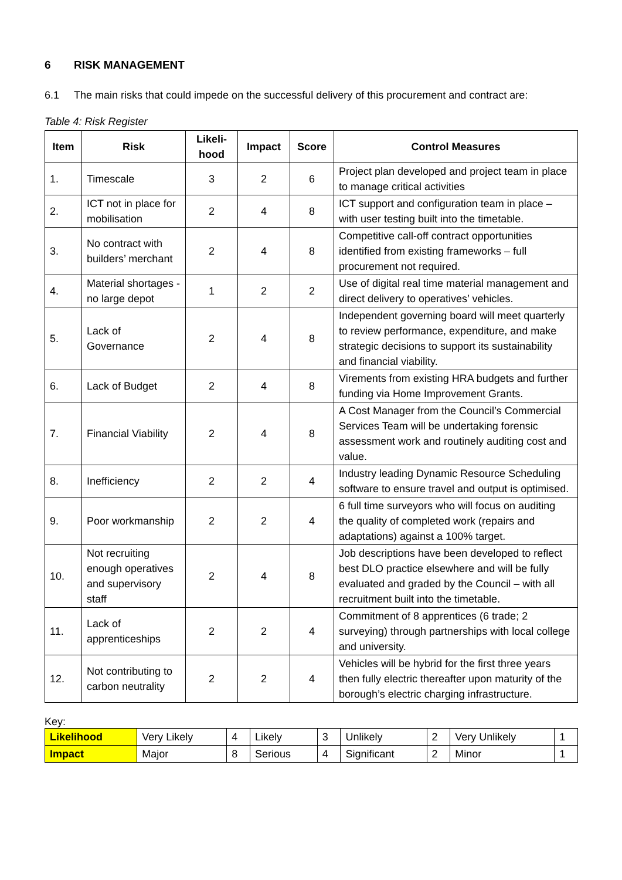6 RISK MANAGEMENT
6.1 The main risks that could impede on the successful delivery of this procurement and contract are:
Table 4: Risk Register
| Item | Risk | Likeli- hood | Impact | Score | Control Measures |
| --- | --- | --- | --- | --- | --- |
| 1. | Timescale | 3 | 2 | 6 | Project plan developed and project team in place to manage critical activities |
| 2. | ICT not in place for mobilisation | 2 | 4 | 8 | ICT support and configuration team in place – with user testing built into the timetable. |
| 3. | No contract with builders’ merchant | 2 | 4 | 8 | Competitive call-off contract opportunities identified from existing frameworks – full procurement not required. |
| 4. | Material shortages - no large depot | 1 | 2 | 2 | Use of digital real time material management and direct delivery to operatives’ vehicles. |
| 5. | Lack of Governance | 2 | 4 | 8 | Independent governing board will meet quarterly to review performance, expenditure, and make strategic decisions to support its sustainability and financial viability. |
| 6. | Lack of Budget | 2 | 4 | 8 | Virements from existing HRA budgets and further funding via Home Improvement Grants. |
| 7. | Financial Viability | 2 | 4 | 8 | A Cost Manager from the Council’s Commercial Services Team will be undertaking forensic assessment work and routinely auditing cost and value. |
| 8. | Inefficiency | 2 | 2 | 4 | Industry leading Dynamic Resource Scheduling software to ensure travel and output is optimised. |
| 9. | Poor workmanship | 2 | 2 | 4 | 6 full time surveyors who will focus on auditing the quality of completed work (repairs and adaptations) against a 100% target. |
| 10. | Not recruiting enough operatives and supervisory staff | 2 | 4 | 8 | Job descriptions have been developed to reflect best DLO practice elsewhere and will be fully evaluated and graded by the Council – with all recruitment built into the timetable. |
| 11. | Lack of apprenticeships | 2 | 2 | 4 | Commitment of 8 apprentices (6 trade; 2 surveying) through partnerships with local college and university. |
| 12. | Not contributing to carbon neutrality | 2 | 2 | 4 | Vehicles will be hybrid for the first three years then fully electric thereafter upon maturity of the borough’s electric charging infrastructure. |
Key:
| Likelihood | Very Likely | 4 | Likely | 3 | Unlikely | 2 | Very Unlikely | 1 |
| Impact | Major | 8 | Serious | 4 | Significant | 2 | Minor | 1 |